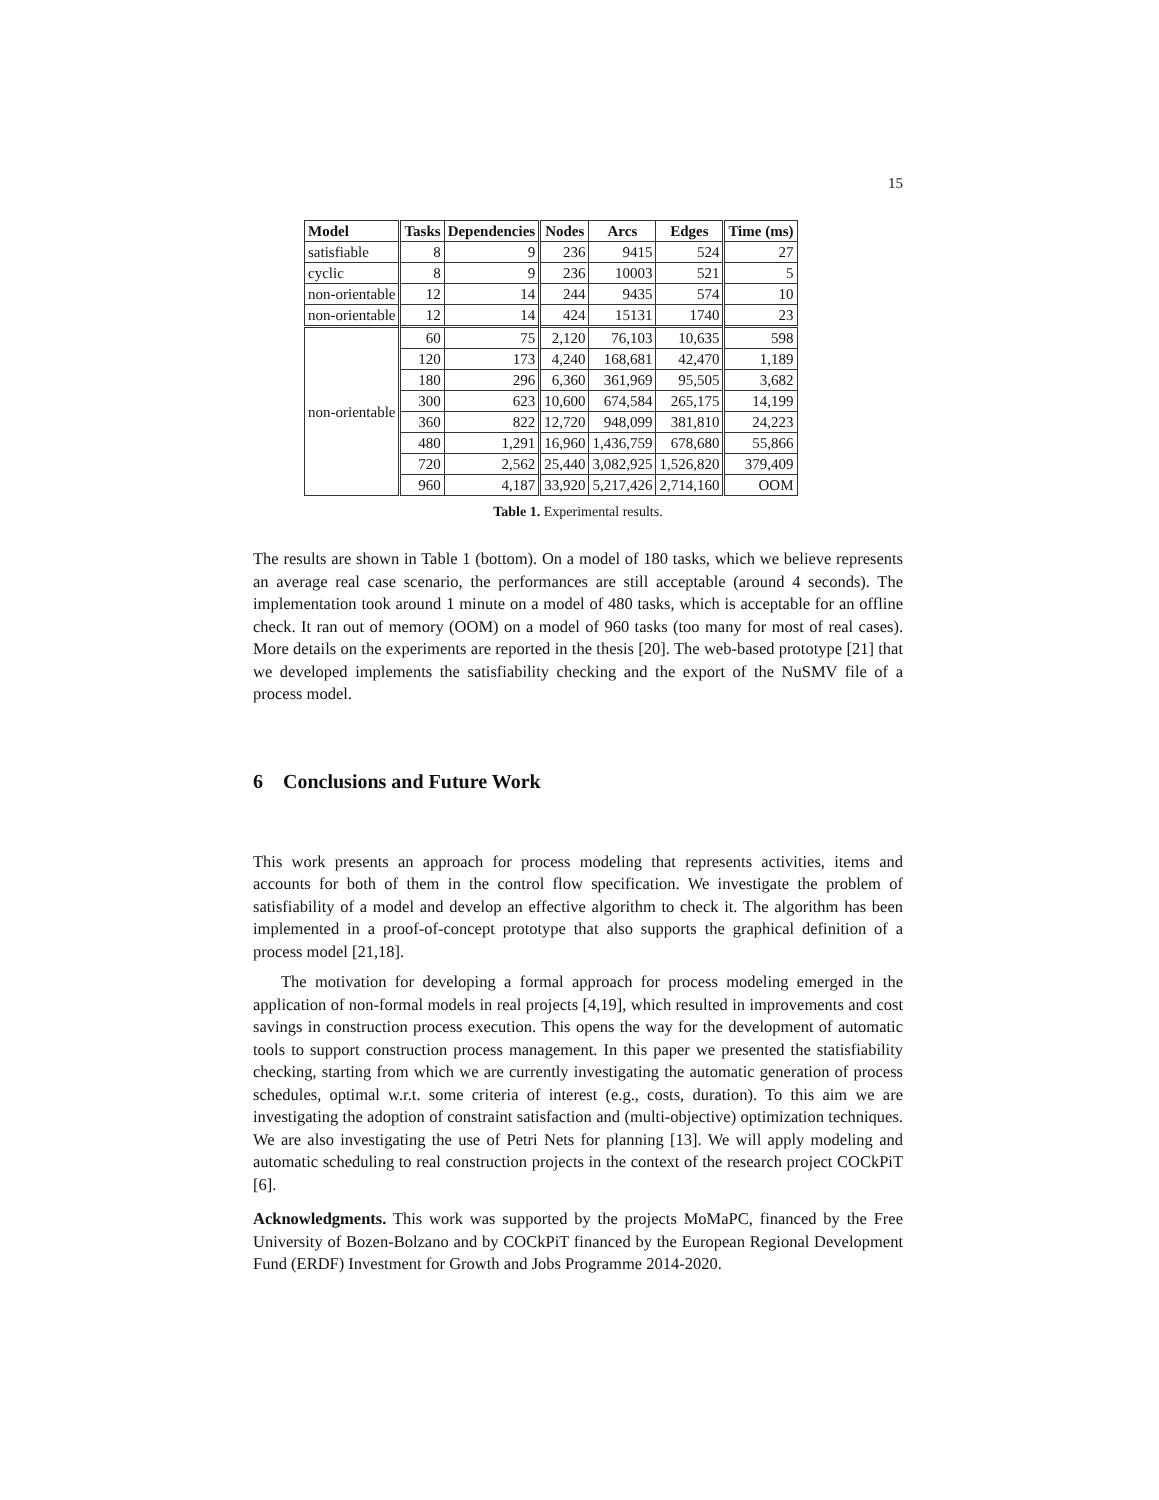15
| Model | Tasks | Dependencies | Nodes | Arcs | Edges | Time (ms) |
| --- | --- | --- | --- | --- | --- | --- |
| satisfiable | 8 | 9 | 236 | 9415 | 524 | 27 |
| cyclic | 8 | 9 | 236 | 10003 | 521 | 5 |
| non-orientable | 12 | 14 | 244 | 9435 | 574 | 10 |
| non-orientable | 12 | 14 | 424 | 15131 | 1740 | 23 |
| non-orientable | 60 | 75 | 2,120 | 76,103 | 10,635 | 598 |
| | 120 | 173 | 4,240 | 168,681 | 42,470 | 1,189 |
| | 180 | 296 | 6,360 | 361,969 | 95,505 | 3,682 |
| | 300 | 623 | 10,600 | 674,584 | 265,175 | 14,199 |
| | 360 | 822 | 12,720 | 948,099 | 381,810 | 24,223 |
| | 480 | 1,291 | 16,960 | 1,436,759 | 678,680 | 55,866 |
| | 720 | 2,562 | 25,440 | 3,082,925 | 1,526,820 | 379,409 |
| | 960 | 4,187 | 33,920 | 5,217,426 | 2,714,160 | OOM |
Table 1. Experimental results.
The results are shown in Table 1 (bottom). On a model of 180 tasks, which we believe represents an average real case scenario, the performances are still acceptable (around 4 seconds). The implementation took around 1 minute on a model of 480 tasks, which is acceptable for an offline check. It ran out of memory (OOM) on a model of 960 tasks (too many for most of real cases). More details on the experiments are reported in the thesis [20]. The web-based prototype [21] that we developed implements the satisfiability checking and the export of the NuSMV file of a process model.
6 Conclusions and Future Work
This work presents an approach for process modeling that represents activities, items and accounts for both of them in the control flow specification. We investigate the problem of satisfiability of a model and develop an effective algorithm to check it. The algorithm has been implemented in a proof-of-concept prototype that also supports the graphical definition of a process model [21,18].
The motivation for developing a formal approach for process modeling emerged in the application of non-formal models in real projects [4,19], which resulted in improvements and cost savings in construction process execution. This opens the way for the development of automatic tools to support construction process management. In this paper we presented the statisfiability checking, starting from which we are currently investigating the automatic generation of process schedules, optimal w.r.t. some criteria of interest (e.g., costs, duration). To this aim we are investigating the adoption of constraint satisfaction and (multi-objective) optimization techniques. We are also investigating the use of Petri Nets for planning [13]. We will apply modeling and automatic scheduling to real construction projects in the context of the research project COCkPiT [6].
Acknowledgments. This work was supported by the projects MoMaPC, financed by the Free University of Bozen-Bolzano and by COCkPiT financed by the European Regional Development Fund (ERDF) Investment for Growth and Jobs Programme 2014-2020.